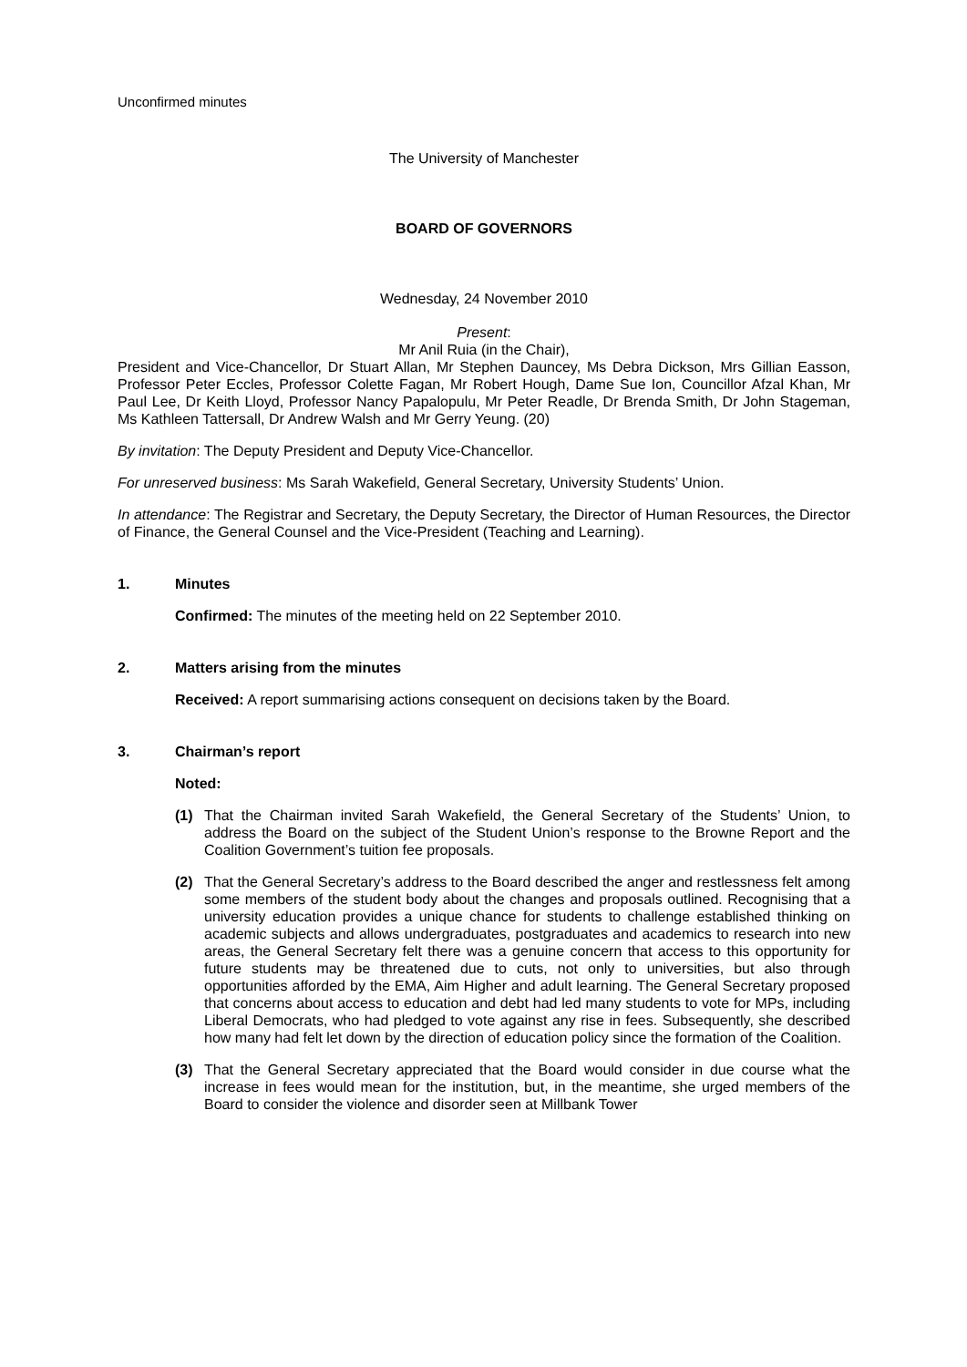Unconfirmed minutes
The University of Manchester
BOARD OF GOVERNORS
Wednesday, 24 November 2010
Present:
Mr Anil Ruia (in the Chair),
President and Vice-Chancellor, Dr Stuart Allan, Mr Stephen Dauncey, Ms Debra Dickson, Mrs Gillian Easson, Professor Peter Eccles, Professor Colette Fagan, Mr Robert Hough, Dame Sue Ion, Councillor Afzal Khan, Mr Paul Lee, Dr Keith Lloyd, Professor Nancy Papalopulu, Mr Peter Readle, Dr Brenda Smith, Dr John Stageman, Ms Kathleen Tattersall, Dr Andrew Walsh and Mr Gerry Yeung. (20)
By invitation: The Deputy President and Deputy Vice-Chancellor.
For unreserved business: Ms Sarah Wakefield, General Secretary, University Students’ Union.
In attendance: The Registrar and Secretary, the Deputy Secretary, the Director of Human Resources, the Director of Finance, the General Counsel and the Vice-President (Teaching and Learning).
1. Minutes
Confirmed: The minutes of the meeting held on 22 September 2010.
2. Matters arising from the minutes
Received: A report summarising actions consequent on decisions taken by the Board.
3. Chairman’s report
Noted:
(1) That the Chairman invited Sarah Wakefield, the General Secretary of the Students’ Union, to address the Board on the subject of the Student Union’s response to the Browne Report and the Coalition Government’s tuition fee proposals.
(2) That the General Secretary’s address to the Board described the anger and restlessness felt among some members of the student body about the changes and proposals outlined. Recognising that a university education provides a unique chance for students to challenge established thinking on academic subjects and allows undergraduates, postgraduates and academics to research into new areas, the General Secretary felt there was a genuine concern that access to this opportunity for future students may be threatened due to cuts, not only to universities, but also through opportunities afforded by the EMA, Aim Higher and adult learning. The General Secretary proposed that concerns about access to education and debt had led many students to vote for MPs, including Liberal Democrats, who had pledged to vote against any rise in fees. Subsequently, she described how many had felt let down by the direction of education policy since the formation of the Coalition.
(3) That the General Secretary appreciated that the Board would consider in due course what the increase in fees would mean for the institution, but, in the meantime, she urged members of the Board to consider the violence and disorder seen at Millbank Tower